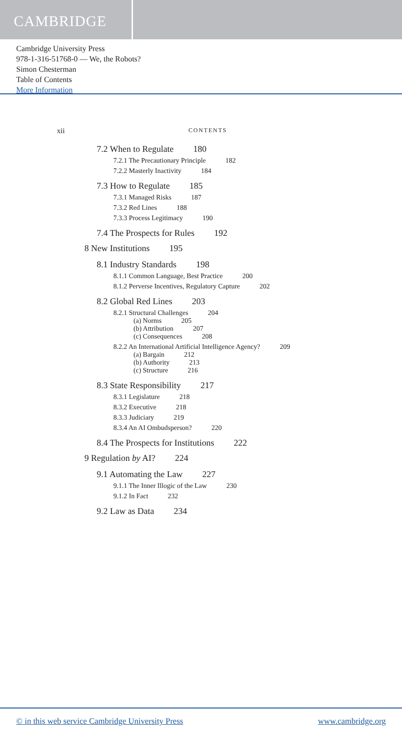CAMBRIDGE
Cambridge University Press
978-1-316-51768-0 — We, the Robots?
Simon Chesterman
Table of Contents
More Information
xii
CONTENTS
7.2 When to Regulate 180
7.2.1 The Precautionary Principle 182
7.2.2 Masterly Inactivity 184
7.3 How to Regulate 185
7.3.1 Managed Risks 187
7.3.2 Red Lines 188
7.3.3 Process Legitimacy 190
7.4 The Prospects for Rules 192
8 New Institutions 195
8.1 Industry Standards 198
8.1.1 Common Language, Best Practice 200
8.1.2 Perverse Incentives, Regulatory Capture 202
8.2 Global Red Lines 203
8.2.1 Structural Challenges 204
(a) Norms 205
(b) Attribution 207
(c) Consequences 208
8.2.2 An International Artificial Intelligence Agency? 209
(a) Bargain 212
(b) Authority 213
(c) Structure 216
8.3 State Responsibility 217
8.3.1 Legislature 218
8.3.2 Executive 218
8.3.3 Judiciary 219
8.3.4 An AI Ombudsperson? 220
8.4 The Prospects for Institutions 222
9 Regulation by AI? 224
9.1 Automating the Law 227
9.1.1 The Inner Illogic of the Law 230
9.1.2 In Fact 232
9.2 Law as Data 234
© in this web service Cambridge University Press www.cambridge.org